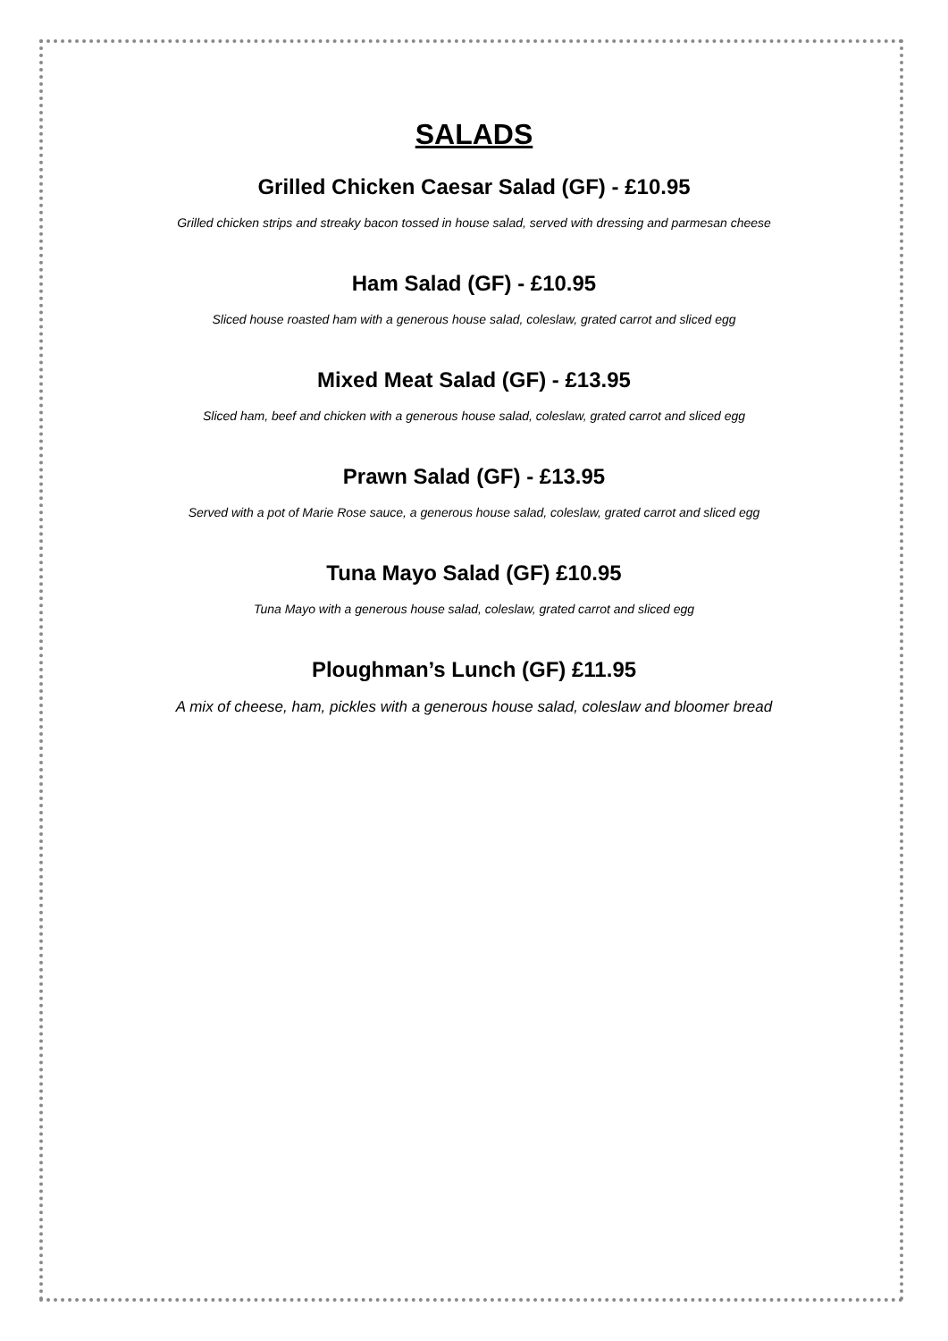SALADS
Grilled Chicken Caesar Salad (GF) - £10.95
Grilled chicken strips and streaky bacon tossed in house salad, served with dressing and parmesan cheese
Ham Salad (GF) - £10.95
Sliced house roasted ham with a generous house salad, coleslaw, grated carrot and sliced egg
Mixed Meat Salad (GF) - £13.95
Sliced ham, beef and chicken with a generous house salad, coleslaw, grated carrot and sliced egg
Prawn Salad (GF) - £13.95
Served with a pot of Marie Rose sauce, a generous house salad, coleslaw, grated carrot and sliced egg
Tuna Mayo Salad (GF) £10.95
Tuna Mayo with a generous house salad, coleslaw, grated carrot and sliced egg
Ploughman’s Lunch (GF) £11.95
A mix of cheese, ham, pickles with a generous house salad, coleslaw and bloomer bread